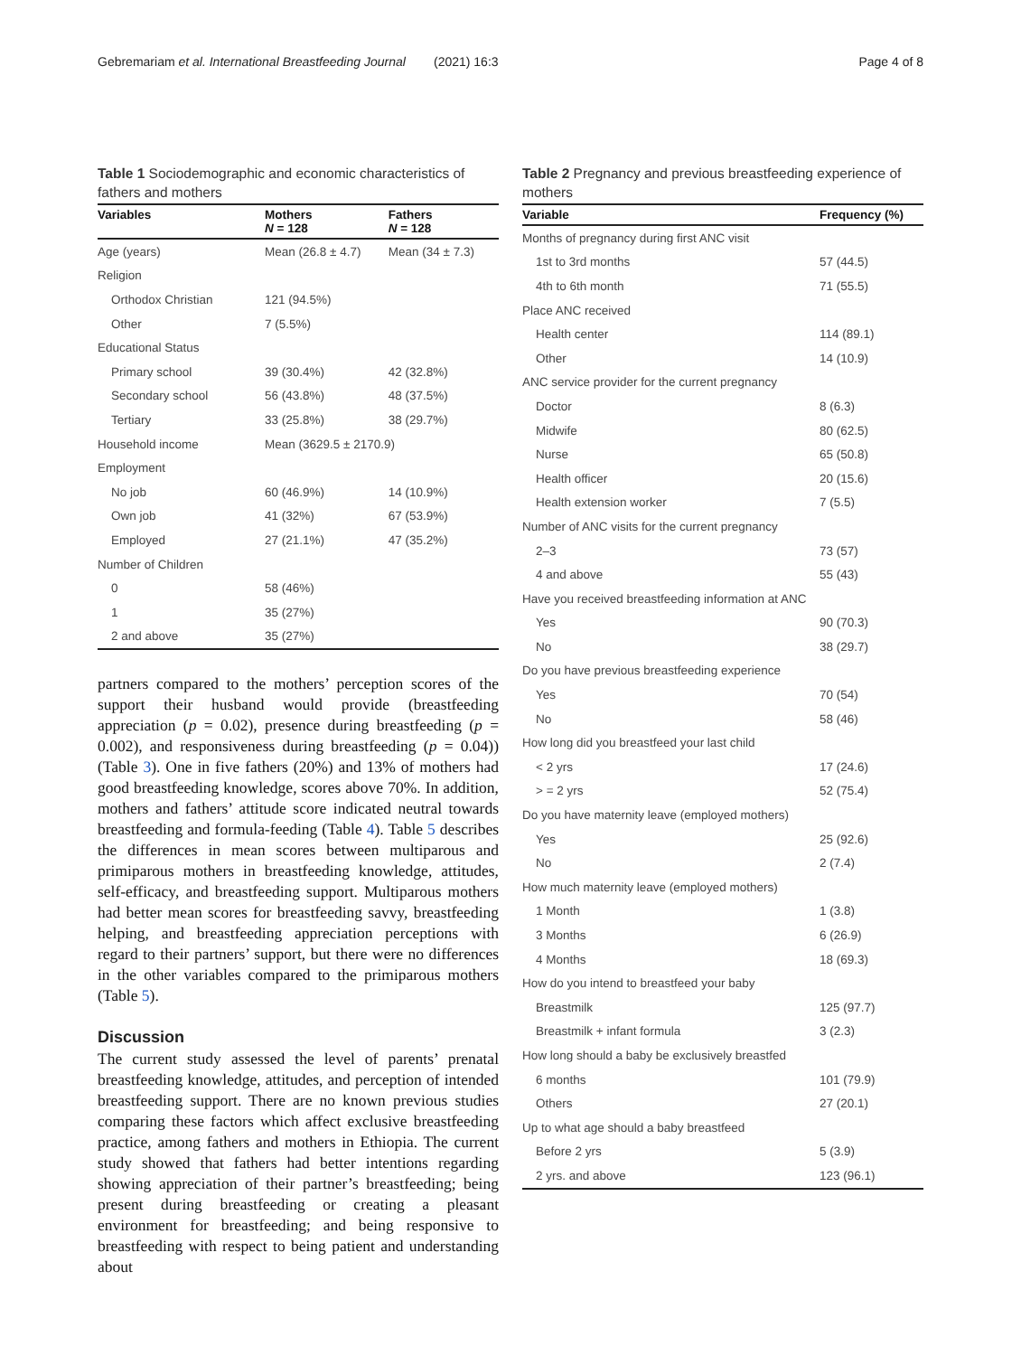Gebremariam et al. International Breastfeeding Journal (2021) 16:3 Page 4 of 8
Table 1 Sociodemographic and economic characteristics of fathers and mothers
| Variables | Mothers N = 128 | Fathers N = 128 |
| --- | --- | --- |
| Age (years) | Mean (26.8 ± 4.7) | Mean (34 ± 7.3) |
| Religion | | |
| Orthodox Christian | 121 (94.5%) | |
| Other | 7 (5.5%) | |
| Educational Status | | |
| Primary school | 39 (30.4%) | 42 (32.8%) |
| Secondary school | 56 (43.8%) | 48 (37.5%) |
| Tertiary | 33 (25.8%) | 38 (29.7%) |
| Household income | Mean (3629.5 ± 2170.9) | |
| Employment | | |
| No job | 60 (46.9%) | 14 (10.9%) |
| Own job | 41 (32%) | 67 (53.9%) |
| Employed | 27 (21.1%) | 47 (35.2%) |
| Number of Children | | |
| 0 | 58 (46%) | |
| 1 | 35 (27%) | |
| 2 and above | 35 (27%) | |
partners compared to the mothers’ perception scores of the support their husband would provide (breastfeeding appreciation (p = 0.02), presence during breastfeeding (p = 0.002), and responsiveness during breastfeeding (p = 0.04)) (Table 3). One in five fathers (20%) and 13% of mothers had good breastfeeding knowledge, scores above 70%. In addition, mothers and fathers’ attitude score indicated neutral towards breastfeeding and formula-feeding (Table 4). Table 5 describes the differences in mean scores between multiparous and primiparous mothers in breastfeeding knowledge, attitudes, self-efficacy, and breastfeeding support. Multiparous mothers had better mean scores for breastfeeding savvy, breastfeeding helping, and breastfeeding appreciation perceptions with regard to their partners’ support, but there were no differences in the other variables compared to the primiparous mothers (Table 5).
Discussion
The current study assessed the level of parents’ prenatal breastfeeding knowledge, attitudes, and perception of intended breastfeeding support. There are no known previous studies comparing these factors which affect exclusive breastfeeding practice, among fathers and mothers in Ethiopia. The current study showed that fathers had better intentions regarding showing appreciation of their partner’s breastfeeding; being present during breastfeeding or creating a pleasant environment for breastfeeding; and being responsive to breastfeeding with respect to being patient and understanding about
Table 2 Pregnancy and previous breastfeeding experience of mothers
| Variable | Frequency (%) |
| --- | --- |
| Months of pregnancy during first ANC visit | |
| 1st to 3rd months | 57 (44.5) |
| 4th to 6th month | 71 (55.5) |
| Place ANC received | |
| Health center | 114 (89.1) |
| Other | 14 (10.9) |
| ANC service provider for the current pregnancy | |
| Doctor | 8 (6.3) |
| Midwife | 80 (62.5) |
| Nurse | 65 (50.8) |
| Health officer | 20 (15.6) |
| Health extension worker | 7 (5.5) |
| Number of ANC visits for the current pregnancy | |
| 2–3 | 73 (57) |
| 4 and above | 55 (43) |
| Have you received breastfeeding information at ANC | |
| Yes | 90 (70.3) |
| No | 38 (29.7) |
| Do you have previous breastfeeding experience | |
| Yes | 70 (54) |
| No | 58 (46) |
| How long did you breastfeed your last child | |
| < 2 yrs | 17 (24.6) |
| > = 2 yrs | 52 (75.4) |
| Do you have maternity leave (employed mothers) | |
| Yes | 25 (92.6) |
| No | 2 (7.4) |
| How much maternity leave (employed mothers) | |
| 1 Month | 1 (3.8) |
| 3 Months | 6 (26.9) |
| 4 Months | 18 (69.3) |
| How do you intend to breastfeed your baby | |
| Breastmilk | 125 (97.7) |
| Breastmilk + infant formula | 3 (2.3) |
| How long should a baby be exclusively breastfed | |
| 6 months | 101 (79.9) |
| Others | 27 (20.1) |
| Up to what age should a baby breastfeed | |
| Before 2 yrs | 5 (3.9) |
| 2 yrs. and above | 123 (96.1) |